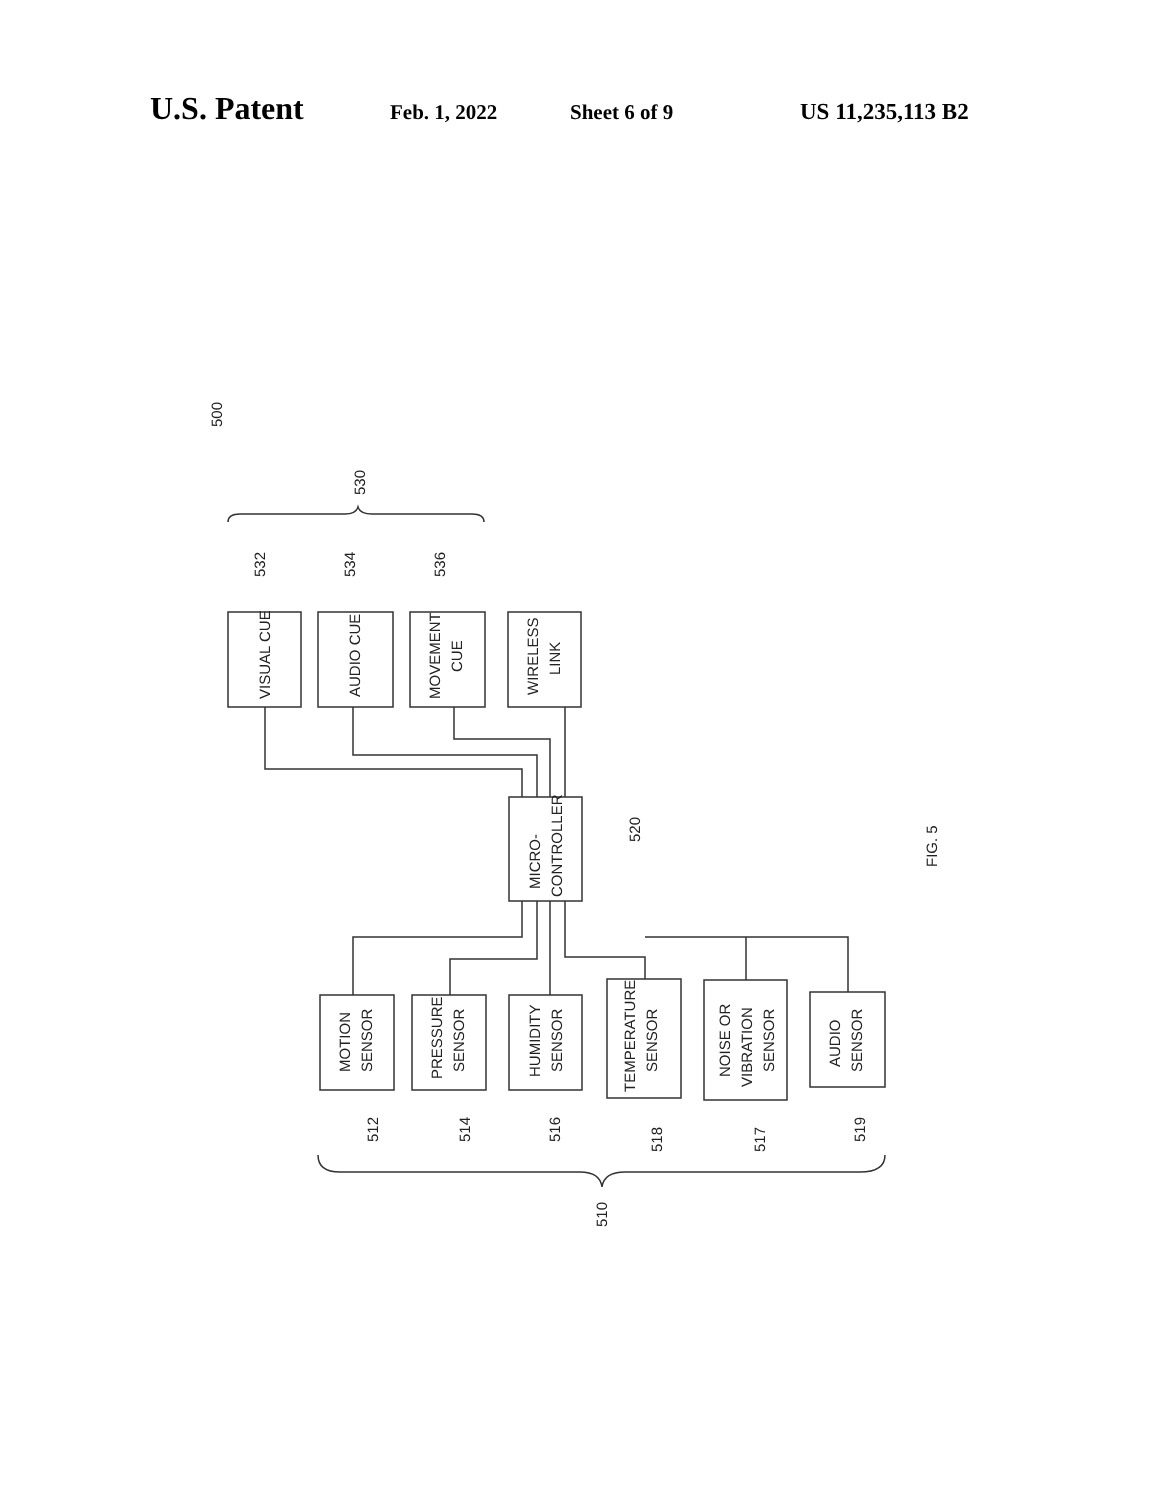U.S. Patent Feb. 1, 2022 Sheet 6 of 9 US 11,235,113 B2
VISUAL CUE
AUDIO CUE
MOVEMENT
CUE
WIRELESS
LINK
MICRO-
CONTROLLER
MOTION
SENSOR
PRESSURE
SENSOR
HUMIDITY
SENSOR
TEMPERATURE
SENSOR
NOISE OR
VIBRATION
SENSOR
AUDIO
SENSOR
500
530
532
534
536
520
512
514
516
518
517
519
510
FIG. 5